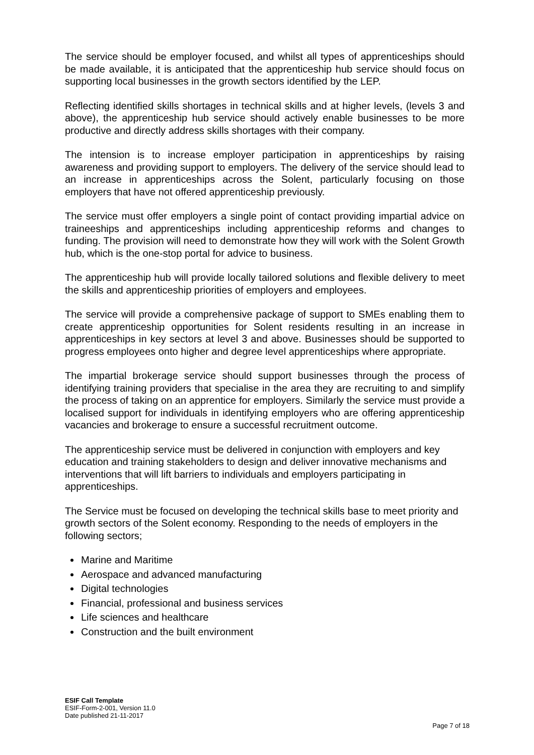The service should be employer focused, and whilst all types of apprenticeships should be made available, it is anticipated that the apprenticeship hub service should focus on supporting local businesses in the growth sectors identified by the LEP.
Reflecting identified skills shortages in technical skills and at higher levels, (levels 3 and above), the apprenticeship hub service should actively enable businesses to be more productive and directly address skills shortages with their company.
The intension is to increase employer participation in apprenticeships by raising awareness and providing support to employers. The delivery of the service should lead to an increase in apprenticeships across the Solent, particularly focusing on those employers that have not offered apprenticeship previously.
The service must offer employers a single point of contact providing impartial advice on traineeships and apprenticeships including apprenticeship reforms and changes to funding. The provision will need to demonstrate how they will work with the Solent Growth hub, which is the one-stop portal for advice to business.
The apprenticeship hub will provide locally tailored solutions and flexible delivery to meet the skills and apprenticeship priorities of employers and employees.
The service will provide a comprehensive package of support to SMEs enabling them to create apprenticeship opportunities for Solent residents resulting in an increase in apprenticeships in key sectors at level 3 and above. Businesses should be supported to progress employees onto higher and degree level apprenticeships where appropriate.
The impartial brokerage service should support businesses through the process of identifying training providers that specialise in the area they are recruiting to and simplify the process of taking on an apprentice for employers. Similarly the service must provide a localised support for individuals in identifying employers who are offering apprenticeship vacancies and brokerage to ensure a successful recruitment outcome.
The apprenticeship service must be delivered in conjunction with employers and key education and training stakeholders to design and deliver innovative mechanisms and interventions that will lift barriers to individuals and employers participating in apprenticeships.
The Service must be focused on developing the technical skills base to meet priority and growth sectors of the Solent economy. Responding to the needs of employers in the following sectors;
Marine and Maritime
Aerospace and advanced manufacturing
Digital technologies
Financial, professional and business services
Life sciences and healthcare
Construction and the built environment
ESIF Call Template
ESIF-Form-2-001, Version 11.0
Date published 21-11-2017
Page 7 of 18